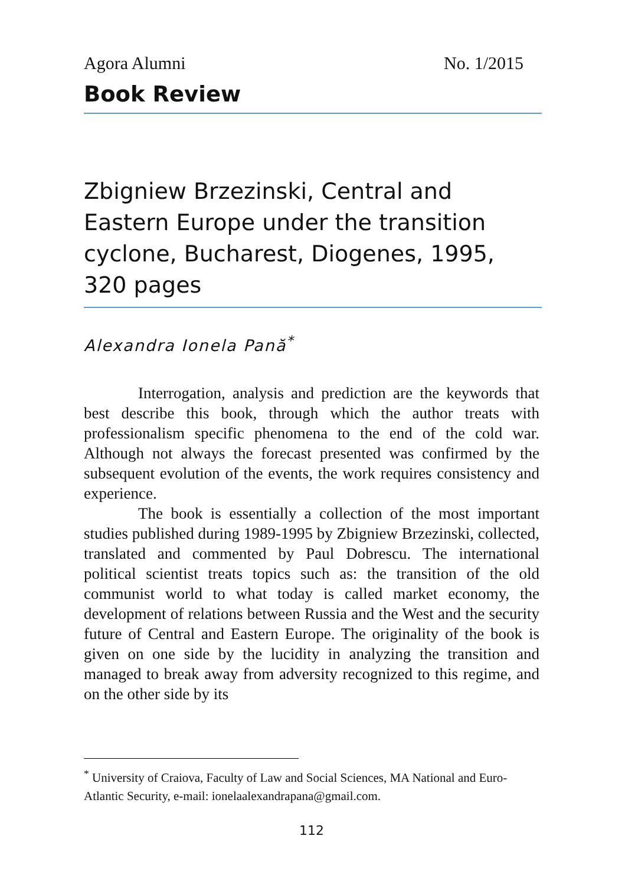Agora Alumni No. 1/2015
Book Review
Zbigniew Brzezinski, Central and Eastern Europe under the transition cyclone, Bucharest, Diogenes, 1995, 320 pages
Alexandra Ionela Pană<sup>*</sup>
Interrogation, analysis and prediction are the keywords that best describe this book, through which the author treats with professionalism specific phenomena to the end of the cold war. Although not always the forecast presented was confirmed by the subsequent evolution of the events, the work requires consistency and experience.
The book is essentially a collection of the most important studies published during 1989-1995 by Zbigniew Brzezinski, collected, translated and commented by Paul Dobrescu. The international political scientist treats topics such as: the transition of the old communist world to what today is called market economy, the development of relations between Russia and the West and the security future of Central and Eastern Europe. The originality of the book is given on one side by the lucidity in analyzing the transition and managed to break away from adversity recognized to this regime, and on the other side by its
<sup>*</sup> University of Craiova, Faculty of Law and Social Sciences, MA National and Euro-Atlantic Security, e-mail: ionelaalexandrapana@gmail.com.
112